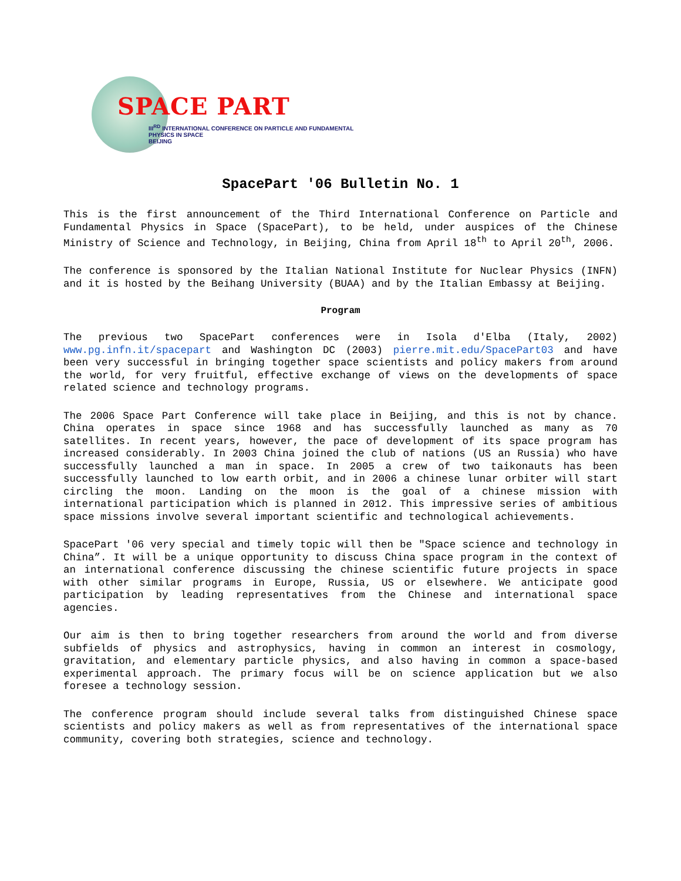SPACE PART
III<sup>RD</sup> INTERNATIONAL CONFERENCE ON PARTICLE AND FUNDAMENTAL PHYSICS IN SPACE
BEIJING
SpacePart '06 Bulletin No. 1
This is the first announcement of the Third International Conference on Particle and Fundamental Physics in Space (SpacePart), to be held, under auspices of the Chinese Ministry of Science and Technology, in Beijing, China from April 18<sup>th</sup> to April 20<sup>th</sup>, 2006.
The conference is sponsored by the Italian National Institute for Nuclear Physics (INFN) and it is hosted by the Beihang University (BUAA) and by the Italian Embassy at Beijing.
Program
The previous two SpacePart conferences were in Isola d'Elba (Italy, 2002) www.pg.infn.it/spacepart and Washington DC (2003) pierre.mit.edu/SpacePart03 and have been very successful in bringing together space scientists and policy makers from around the world, for very fruitful, effective exchange of views on the developments of space related science and technology programs.
The 2006 Space Part Conference will take place in Beijing, and this is not by chance. China operates in space since 1968 and has successfully launched as many as 70 satellites. In recent years, however, the pace of development of its space program has increased considerably. In 2003 China joined the club of nations (US an Russia) who have successfully launched a man in space. In 2005 a crew of two taikonauts has been successfully launched to low earth orbit, and in 2006 a chinese lunar orbiter will start circling the moon. Landing on the moon is the goal of a chinese mission with international participation which is planned in 2012. This impressive series of ambitious space missions involve several important scientific and technological achievements.
SpacePart '06 very special and timely topic will then be "Space science and technology in China”. It will be a unique opportunity to discuss China space program in the context of an international conference discussing the chinese scientific future projects in space with other similar programs in Europe, Russia, US or elsewhere. We anticipate good participation by leading representatives from the Chinese and international space agencies.
Our aim is then to bring together researchers from around the world and from diverse subfields of physics and astrophysics, having in common an interest in cosmology, gravitation, and elementary particle physics, and also having in common a space-based experimental approach. The primary focus will be on science application but we also foresee a technology session.
The conference program should include several talks from distinguished Chinese space scientists and policy makers as well as from representatives of the international space community, covering both strategies, science and technology.